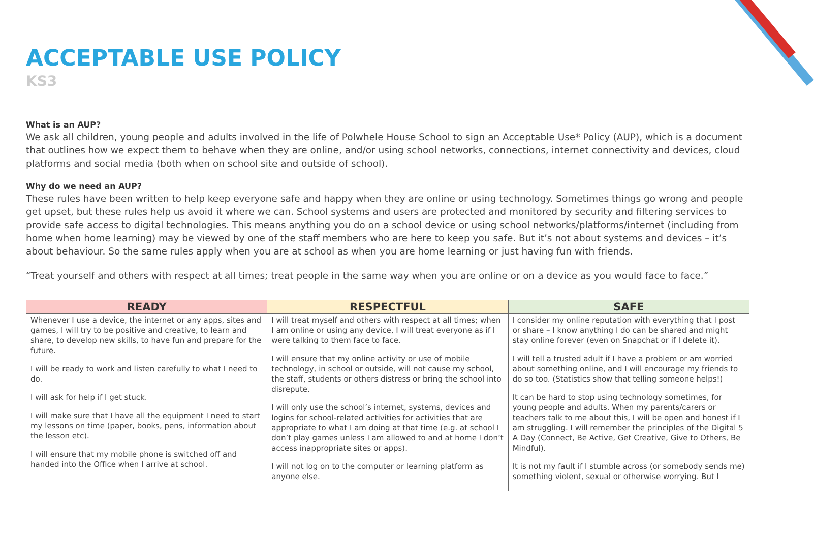ACCEPTABLE USE POLICY
KS3
What is an AUP?
We ask all children, young people and adults involved in the life of Polwhele House School to sign an Acceptable Use* Policy (AUP), which is a document that outlines how we expect them to behave when they are online, and/or using school networks, connections, internet connectivity and devices, cloud platforms and social media (both when on school site and outside of school).
Why do we need an AUP?
These rules have been written to help keep everyone safe and happy when they are online or using technology. Sometimes things go wrong and people get upset, but these rules help us avoid it where we can. School systems and users are protected and monitored by security and filtering services to provide safe access to digital technologies. This means anything you do on a school device or using school networks/platforms/internet (including from home when home learning) may be viewed by one of the staff members who are here to keep you safe. But it’s not about systems and devices – it’s about behaviour. So the same rules apply when you are at school as when you are home learning or just having fun with friends.
“Treat yourself and others with respect at all times; treat people in the same way when you are online or on a device as you would face to face.”
| READY | RESPECTFUL | SAFE |
| --- | --- | --- |
| Whenever I use a device, the internet or any apps, sites and games, I will try to be positive and creative, to learn and share, to develop new skills, to have fun and prepare for the future. I will be ready to work and listen carefully to what I need to do. I will ask for help if I get stuck. I will make sure that I have all the equipment I need to start my lessons on time (paper, books, pens, information about the lesson etc). I will ensure that my mobile phone is switched off and handed into the Office when I arrive at school. | I will treat myself and others with respect at all times; when I am online or using any device, I will treat everyone as if I were talking to them face to face. I will ensure that my online activity or use of mobile technology, in school or outside, will not cause my school, the staff, students or others distress or bring the school into disrepute. I will only use the school’s internet, systems, devices and logins for school-related activities for activities that are appropriate to what I am doing at that time (e.g. at school I don’t play games unless I am allowed to and at home I don’t access inappropriate sites or apps). I will not log on to the computer or learning platform as anyone else. | I consider my online reputation with everything that I post or share – I know anything I do can be shared and might stay online forever (even on Snapchat or if I delete it). I will tell a trusted adult if I have a problem or am worried about something online, and I will encourage my friends to do so too. (Statistics show that telling someone helps!) It can be hard to stop using technology sometimes, for young people and adults. When my parents/carers or teachers talk to me about this, I will be open and honest if I am struggling. I will remember the principles of the Digital 5 A Day (Connect, Be Active, Get Creative, Give to Others, Be Mindful). It is not my fault if I stumble across (or somebody sends me) something violent, sexual or otherwise worrying. But I |